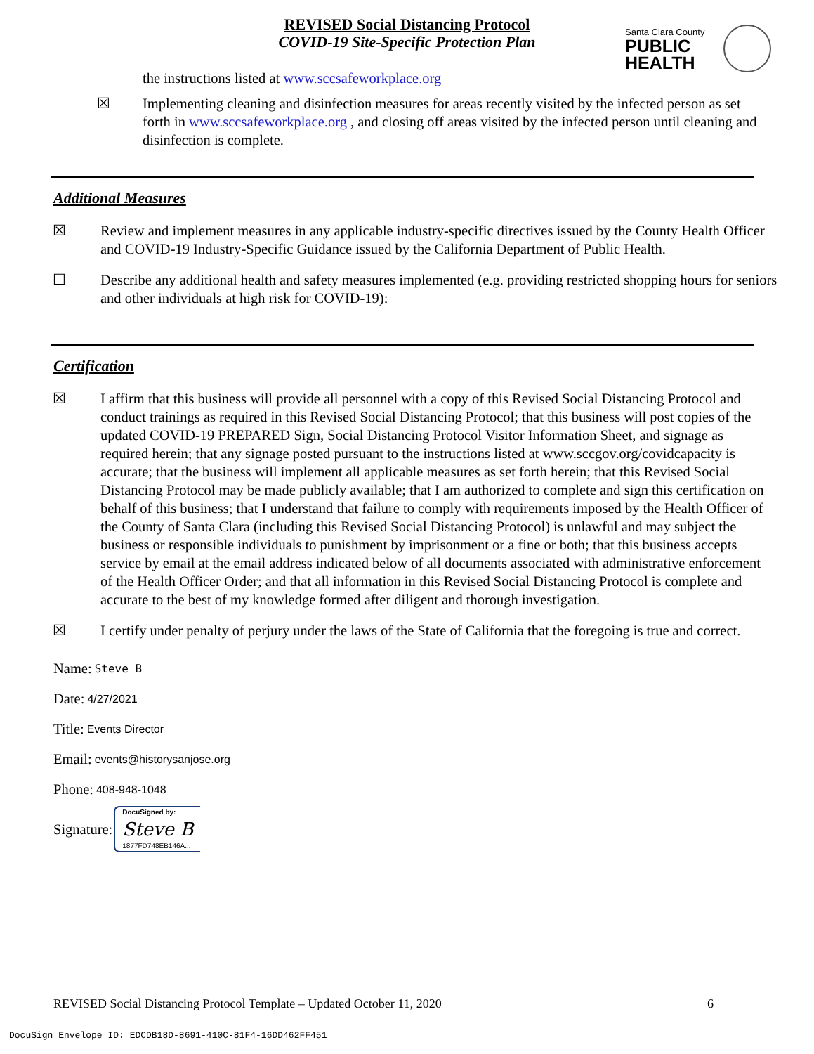REVISED Social Distancing Protocol
COVID-19 Site-Specific Protection Plan
Santa Clara County
PUBLIC
HEALTH
the instructions listed at www.sccsafeworkplace.org
☒ Implementing cleaning and disinfection measures for areas recently visited by the infected person as set forth in www.sccsafeworkplace.org , and closing off areas visited by the infected person until cleaning and disinfection is complete.
Additional Measures
☒ Review and implement measures in any applicable industry-specific directives issued by the County Health Officer and COVID-19 Industry-Specific Guidance issued by the California Department of Public Health.
☐ Describe any additional health and safety measures implemented (e.g. providing restricted shopping hours for seniors and other individuals at high risk for COVID-19):
Certification
☒ I affirm that this business will provide all personnel with a copy of this Revised Social Distancing Protocol and conduct trainings as required in this Revised Social Distancing Protocol; that this business will post copies of the updated COVID-19 PREPARED Sign, Social Distancing Protocol Visitor Information Sheet, and signage as required herein; that any signage posted pursuant to the instructions listed at www.sccgov.org/covidcapacity is accurate; that the business will implement all applicable measures as set forth herein; that this Revised Social Distancing Protocol may be made publicly available; that I am authorized to complete and sign this certification on behalf of this business; that I understand that failure to comply with requirements imposed by the Health Officer of the County of Santa Clara (including this Revised Social Distancing Protocol) is unlawful and may subject the business or responsible individuals to punishment by imprisonment or a fine or both; that this business accepts service by email at the email address indicated below of all documents associated with administrative enforcement of the Health Officer Order; and that all information in this Revised Social Distancing Protocol is complete and accurate to the best of my knowledge formed after diligent and thorough investigation.
☒ I certify under penalty of perjury under the laws of the State of California that the foregoing is true and correct.
Name: Steve B
Date: 4/27/2021
Title: Events Director
Email: events@historysanjose.org
Phone: 408-948-1048
Signature:
DocuSigned by:
Steve B
1877FD748EB146A...
REVISED Social Distancing Protocol Template – Updated October 11, 2020 6
DocuSign Envelope ID: EDCDB18D-8691-410C-81F4-16DD462FF451